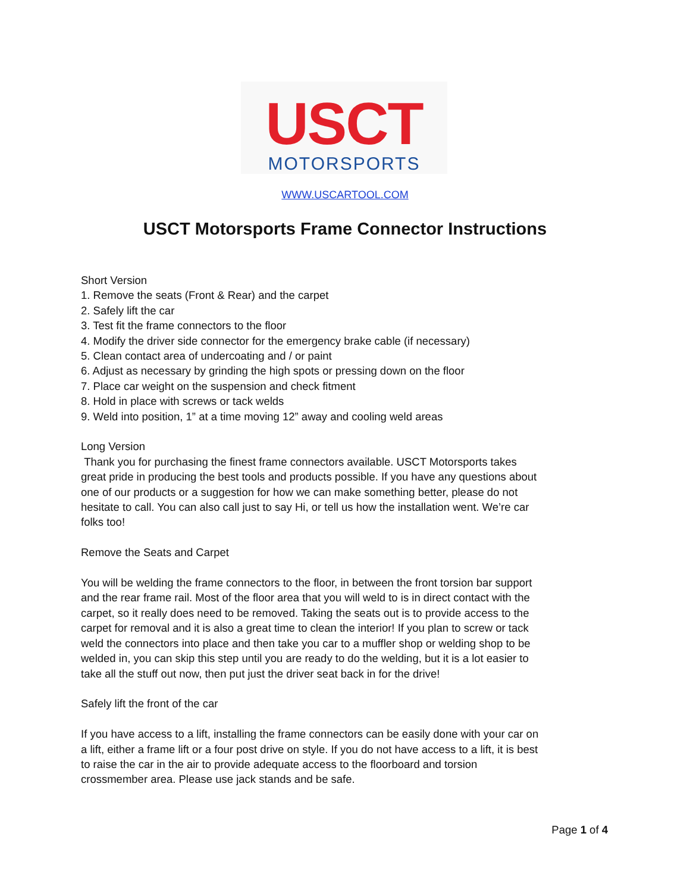USCT
MOTORSPORTS
WWW.USCARTOOL.COM
USCT Motorsports Frame Connector Instructions
Short Version
1. Remove the seats (Front & Rear) and the carpet
2. Safely lift the car
3. Test fit the frame connectors to the floor
4. Modify the driver side connector for the emergency brake cable (if necessary)
5. Clean contact area of undercoating and / or paint
6. Adjust as necessary by grinding the high spots or pressing down on the floor
7. Place car weight on the suspension and check fitment
8. Hold in place with screws or tack welds
9. Weld into position, 1” at a time moving 12” away and cooling weld areas
Long Version
Thank you for purchasing the finest frame connectors available. USCT Motorsports takes great pride in producing the best tools and products possible. If you have any questions about one of our products or a suggestion for how we can make something better, please do not hesitate to call. You can also call just to say Hi, or tell us how the installation went. We’re car folks too!
Remove the Seats and Carpet
You will be welding the frame connectors to the floor, in between the front torsion bar support and the rear frame rail. Most of the floor area that you will weld to is in direct contact with the carpet, so it really does need to be removed. Taking the seats out is to provide access to the carpet for removal and it is also a great time to clean the interior! If you plan to screw or tack weld the connectors into place and then take you car to a muffler shop or welding shop to be welded in, you can skip this step until you are ready to do the welding, but it is a lot easier to take all the stuff out now, then put just the driver seat back in for the drive!
Safely lift the front of the car
If you have access to a lift, installing the frame connectors can be easily done with your car on a lift, either a frame lift or a four post drive on style. If you do not have access to a lift, it is best to raise the car in the air to provide adequate access to the floorboard and torsion crossmember area. Please use jack stands and be safe.
Page 1 of 4